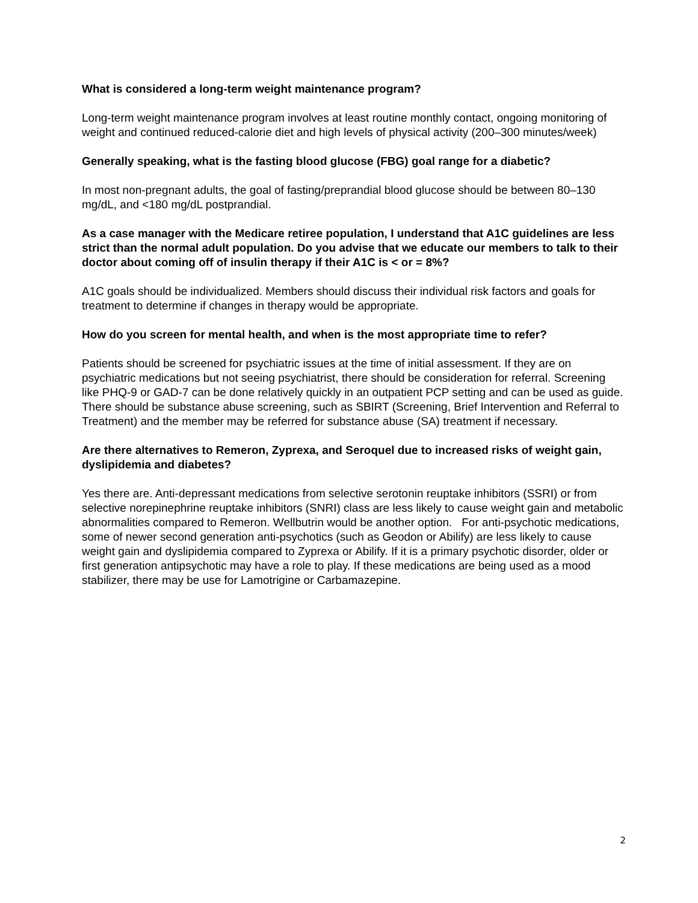What is considered a long-term weight maintenance program?
Long-term weight maintenance program involves at least routine monthly contact, ongoing monitoring of weight and continued reduced-calorie diet and high levels of physical activity (200–300 minutes/week)
Generally speaking, what is the fasting blood glucose (FBG) goal range for a diabetic?
In most non-pregnant adults, the goal of fasting/preprandial blood glucose should be between 80–130 mg/dL, and <180 mg/dL postprandial.
As a case manager with the Medicare retiree population, I understand that A1C guidelines are less strict than the normal adult population. Do you advise that we educate our members to talk to their doctor about coming off of insulin therapy if their A1C is < or = 8%?
A1C goals should be individualized. Members should discuss their individual risk factors and goals for treatment to determine if changes in therapy would be appropriate.
How do you screen for mental health, and when is the most appropriate time to refer?
Patients should be screened for psychiatric issues at the time of initial assessment. If they are on psychiatric medications but not seeing psychiatrist, there should be consideration for referral. Screening like PHQ-9 or GAD-7 can be done relatively quickly in an outpatient PCP setting and can be used as guide. There should be substance abuse screening, such as SBIRT (Screening, Brief Intervention and Referral to Treatment) and the member may be referred for substance abuse (SA) treatment if necessary.
Are there alternatives to Remeron, Zyprexa, and Seroquel due to increased risks of weight gain, dyslipidemia and diabetes?
Yes there are. Anti-depressant medications from selective serotonin reuptake inhibitors (SSRI) or from selective norepinephrine reuptake inhibitors (SNRI) class are less likely to cause weight gain and metabolic abnormalities compared to Remeron. Wellbutrin would be another option. For anti-psychotic medications, some of newer second generation anti-psychotics (such as Geodon or Abilify) are less likely to cause weight gain and dyslipidemia compared to Zyprexa or Abilify. If it is a primary psychotic disorder, older or first generation antipsychotic may have a role to play. If these medications are being used as a mood stabilizer, there may be use for Lamotrigine or Carbamazepine.
2